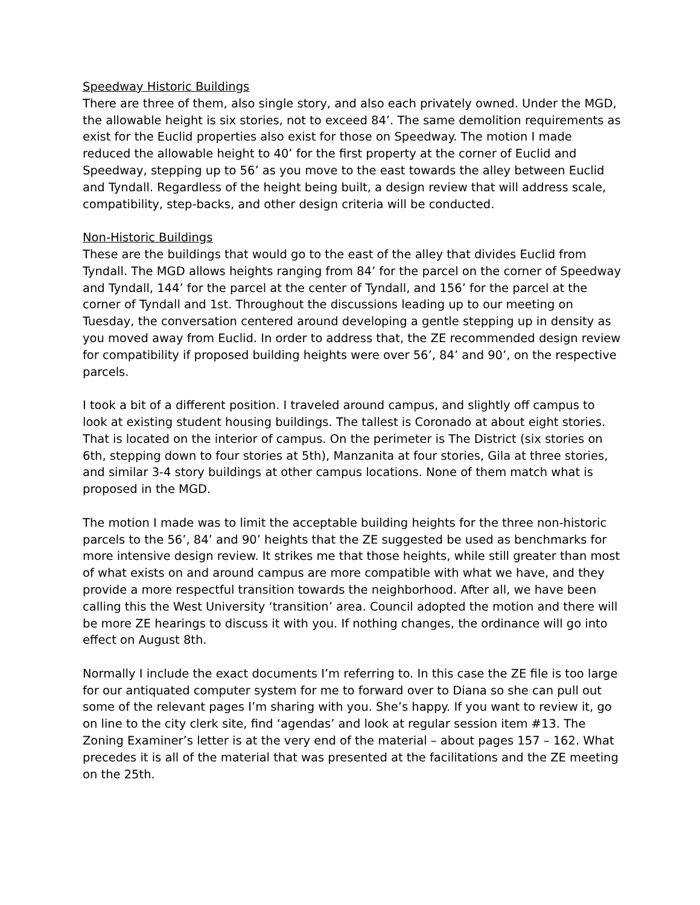Speedway Historic Buildings
There are three of them, also single story, and also each privately owned. Under the MGD, the allowable height is six stories, not to exceed 84’. The same demolition requirements as exist for the Euclid properties also exist for those on Speedway. The motion I made reduced the allowable height to 40’ for the first property at the corner of Euclid and Speedway, stepping up to 56’ as you move to the east towards the alley between Euclid and Tyndall. Regardless of the height being built, a design review that will address scale, compatibility, step-backs, and other design criteria will be conducted.
Non-Historic Buildings
These are the buildings that would go to the east of the alley that divides Euclid from Tyndall. The MGD allows heights ranging from 84’ for the parcel on the corner of Speedway and Tyndall, 144’ for the parcel at the center of Tyndall, and 156’ for the parcel at the corner of Tyndall and 1st. Throughout the discussions leading up to our meeting on Tuesday, the conversation centered around developing a gentle stepping up in density as you moved away from Euclid. In order to address that, the ZE recommended design review for compatibility if proposed building heights were over 56’, 84’ and 90’, on the respective parcels.
I took a bit of a different position. I traveled around campus, and slightly off campus to look at existing student housing buildings. The tallest is Coronado at about eight stories. That is located on the interior of campus. On the perimeter is The District (six stories on 6th, stepping down to four stories at 5th), Manzanita at four stories, Gila at three stories, and similar 3-4 story buildings at other campus locations. None of them match what is proposed in the MGD.
The motion I made was to limit the acceptable building heights for the three non-historic parcels to the 56’, 84’ and 90’ heights that the ZE suggested be used as benchmarks for more intensive design review. It strikes me that those heights, while still greater than most of what exists on and around campus are more compatible with what we have, and they provide a more respectful transition towards the neighborhood. After all, we have been calling this the West University ‘transition’ area. Council adopted the motion and there will be more ZE hearings to discuss it with you. If nothing changes, the ordinance will go into effect on August 8th.
Normally I include the exact documents I’m referring to. In this case the ZE file is too large for our antiquated computer system for me to forward over to Diana so she can pull out some of the relevant pages I’m sharing with you. She’s happy. If you want to review it, go on line to the city clerk site, find ‘agendas’ and look at regular session item #13. The Zoning Examiner’s letter is at the very end of the material – about pages 157 – 162. What precedes it is all of the material that was presented at the facilitations and the ZE meeting on the 25th.